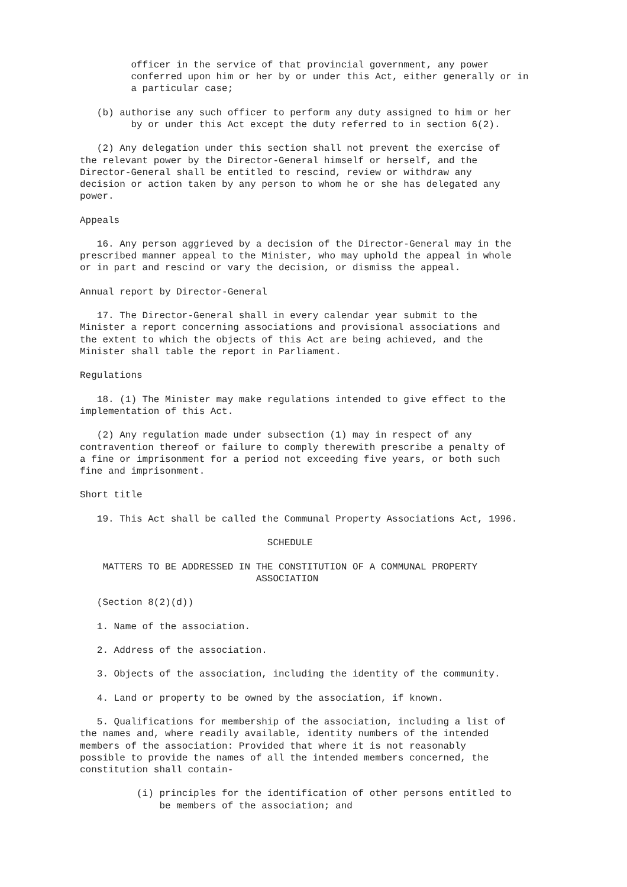officer in the service of that provincial government, any power
         conferred upon him or her by or under this Act, either generally or in
         a particular case;

   (b) authorise any such officer to perform any duty assigned to him or her
         by or under this Act except the duty referred to in section 6(2).

   (2) Any delegation under this section shall not prevent the exercise of
the relevant power by the Director-General himself or herself, and the
Director-General shall be entitled to rescind, review or withdraw any
decision or action taken by any person to whom he or she has delegated any
power.

Appeals

   16. Any person aggrieved by a decision of the Director-General may in the
prescribed manner appeal to the Minister, who may uphold the appeal in whole
or in part and rescind or vary the decision, or dismiss the appeal.

Annual report by Director-General

   17. The Director-General shall in every calendar year submit to the
Minister a report concerning associations and provisional associations and
the extent to which the objects of this Act are being achieved, and the
Minister shall table the report in Parliament.

Regulations

   18. (1) The Minister may make regulations intended to give effect to the
implementation of this Act.

   (2) Any regulation made under subsection (1) may in respect of any
contravention thereof or failure to comply therewith prescribe a penalty of
a fine or imprisonment for a period not exceeding five years, or both such
fine and imprisonment.

Short title

   19. This Act shall be called the Communal Property Associations Act, 1996.

                                 SCHEDULE

    MATTERS TO BE ADDRESSED IN THE CONSTITUTION OF A COMMUNAL PROPERTY
                               ASSOCIATION

   (Section 8(2)(d))

   1. Name of the association.

   2. Address of the association.

   3. Objects of the association, including the identity of the community.

   4. Land or property to be owned by the association, if known.

   5. Qualifications for membership of the association, including a list of
the names and, where readily available, identity numbers of the intended
members of the association: Provided that where it is not reasonably
possible to provide the names of all the intended members concerned, the
constitution shall contain-

          (i) principles for the identification of other persons entitled to
              be members of the association; and